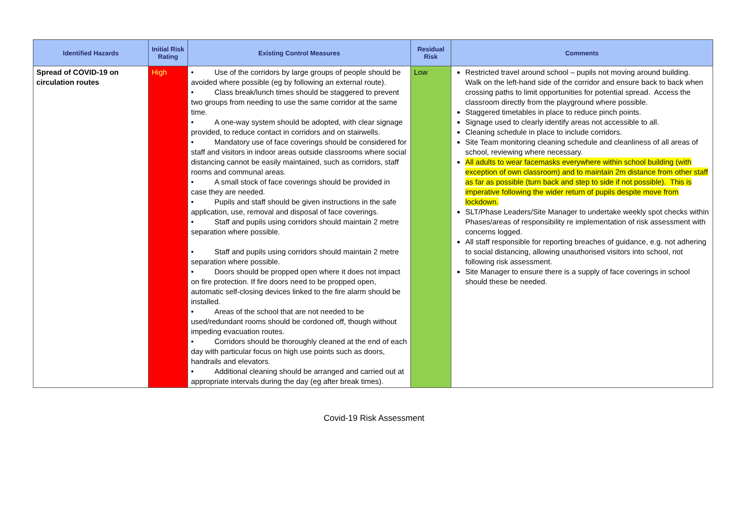| Identified Hazards | Initial Risk Rating | Existing Control Measures | Residual Risk | Comments |
| --- | --- | --- | --- | --- |
| Spread of COVID-19 on circulation routes | High | • Use of the corridors by large groups of people should be avoided where possible (eg by following an external route). • Class break/lunch times should be staggered to prevent two groups from needing to use the same corridor at the same time. • A one-way system should be adopted, with clear signage provided, to reduce contact in corridors and on stairwells. • Mandatory use of face coverings should be considered for staff and visitors in indoor areas outside classrooms where social distancing cannot be easily maintained, such as corridors, staff rooms and communal areas. • A small stock of face coverings should be provided in case they are needed. • Pupils and staff should be given instructions in the safe application, use, removal and disposal of face coverings. • Staff and pupils using corridors should maintain 2 metre separation where possible. • Staff and pupils using corridors should maintain 2 metre separation where possible. • Doors should be propped open where it does not impact on fire protection. If fire doors need to be propped open, automatic self-closing devices linked to the fire alarm should be installed. • Areas of the school that are not needed to be used/redundant rooms should be cordoned off, though without impeding evacuation routes. • Corridors should be thoroughly cleaned at the end of each day with particular focus on high use points such as doors, handrails and elevators. • Additional cleaning should be arranged and carried out at appropriate intervals during the day (eg after break times). | Low | Restricted travel around school – pupils not moving around building. Walk on the left-hand side of the corridor and ensure back to back when crossing paths to limit opportunities for potential spread. Access the classroom directly from the playground where possible. Staggered timetables in place to reduce pinch points. Signage used to clearly identify areas not accessible to all. Cleaning schedule in place to include corridors. Site Team monitoring cleaning schedule and cleanliness of all areas of school, reviewing where necessary. All adults to wear facemasks everywhere within school building (with exception of own classroom) and to maintain 2m distance from other staff as far as possible (turn back and step to side if not possible). This is imperative following the wider return of pupils despite move from lockdown. SLT/Phase Leaders/Site Manager to undertake weekly spot checks within Phases/areas of responsibility re implementation of risk assessment with concerns logged. All staff responsible for reporting breaches of guidance, e.g. not adhering to social distancing, allowing unauthorised visitors into school, not following risk assessment. Site Manager to ensure there is a supply of face coverings in school should these be needed. |
Covid-19 Risk Assessment